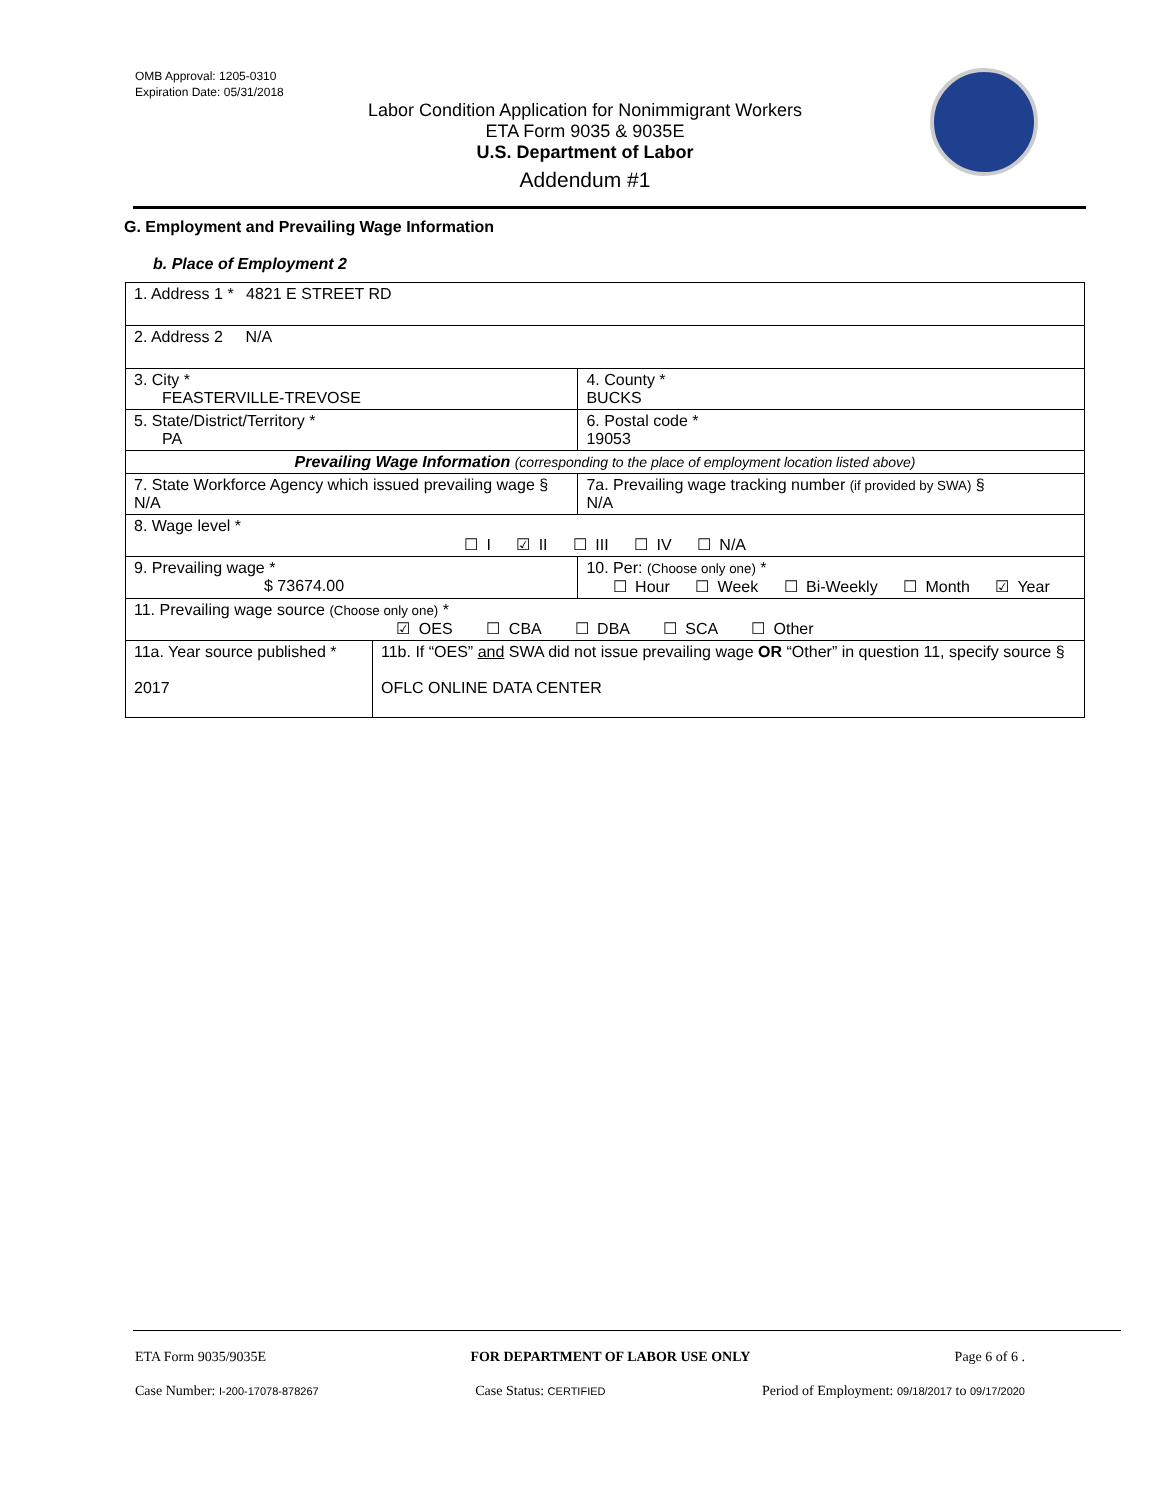OMB Approval: 1205-0310
Expiration Date: 05/31/2018
Labor Condition Application for Nonimmigrant Workers
ETA Form 9035 & 9035E
U.S. Department of Labor
Addendum #1
G. Employment and Prevailing Wage Information
b. Place of Employment 2
| 1. Address 1 * 4821 E STREET RD | | | |
| 2. Address 2 N/A | | | |
| 3. City * FEASTERVILLE-TREVOSE | | | 4. County * BUCKS |
| 5. State/District/Territory * PA | | | 6. Postal code * 19053 |
| Prevailing Wage Information (corresponding to the place of employment location listed above) | | | |
| 7. State Workforce Agency which issued prevailing wage § N/A | | 7a. Prevailing wage tracking number (if provided by SWA) § N/A | |
| 8. Wage level * ☐ I ☑ II ☐ III ☐ IV ☐ N/A | | | |
| 9. Prevailing wage * $ 73674.00 | | 10. Per: (Choose only one) * ☐ Hour ☐ Week ☐ Bi-Weekly ☐ Month ☑ Year | |
| 11. Prevailing wage source (Choose only one) * ☑ OES ☐ CBA ☐ DBA ☐ SCA ☐ Other | | | |
| 11a. Year source published * 2017 | 11b. If “OES” and SWA did not issue prevailing wage OR “Other” in question 11, specify source § OFLC ONLINE DATA CENTER | | |
ETA Form 9035/9035E FOR DEPARTMENT OF LABOR USE ONLY Page 6 of 6 .
Case Number: I-200-17078-878267 Case Status: CERTIFIED Period of Employment: 09/18/2017 to 09/17/2020